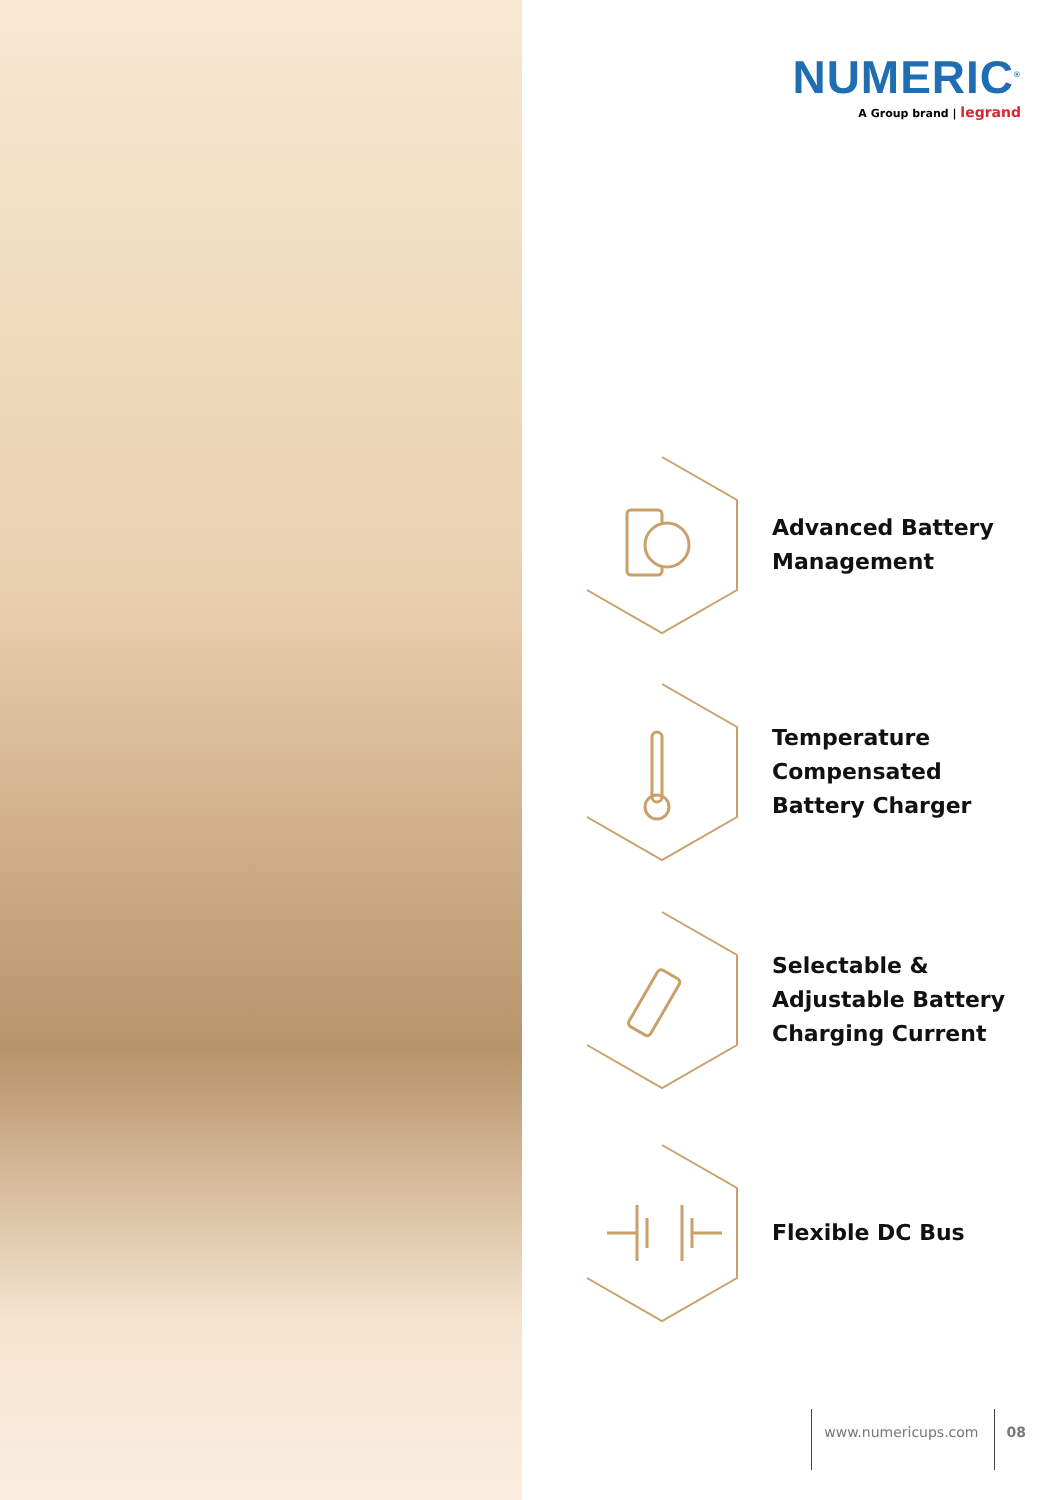NUMERIC<sup>®</sup>
A Group brand | legrand
Advanced Battery
Management
Temperature
Compensated
Battery Charger
Selectable &
Adjustable Battery
Charging Current
Flexible DC Bus
www.numericups.com 08